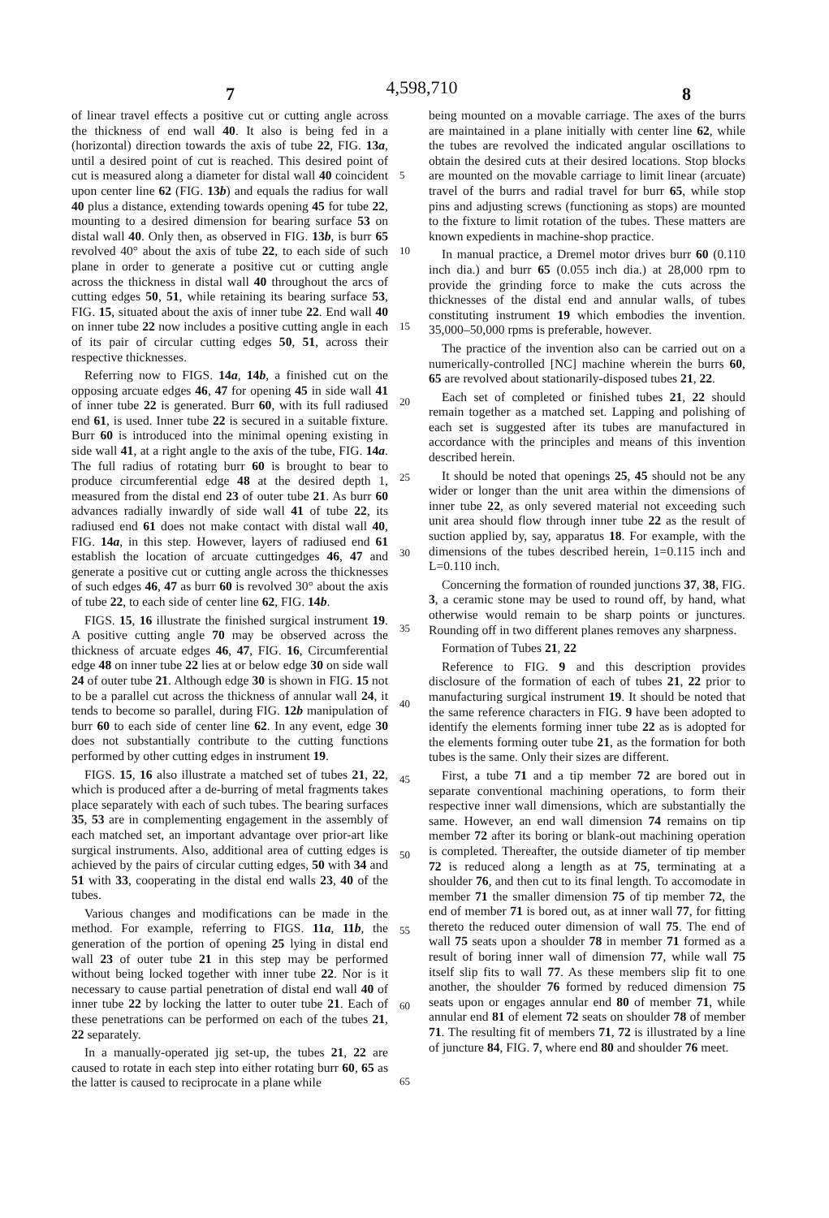4,598,710
7 8
of linear travel effects a positive cut or cutting angle across the thickness of end wall 40. It also is being fed in a (horizontal) direction towards the axis of tube 22, FIG. 13a, until a desired point of cut is reached. This desired point of cut is measured along a diameter for distal wall 40 coincident upon center line 62 (FIG. 13b) and equals the radius for wall 40 plus a distance, extending towards opening 45 for tube 22, mounting to a desired dimension for bearing surface 53 on distal wall 40. Only then, as observed in FIG. 13b, is burr 65 revolved 40° about the axis of tube 22, to each side of such plane in order to generate a positive cut or cutting angle across the thickness in distal wall 40 throughout the arcs of cutting edges 50, 51, while retaining its bearing surface 53, FIG. 15, situated about the axis of inner tube 22. End wall 40 on inner tube 22 now includes a positive cutting angle in each of its pair of circular cutting edges 50, 51, across their respective thicknesses.
Referring now to FIGS. 14a, 14b, a finished cut on the opposing arcuate edges 46, 47 for opening 45 in side wall 41 of inner tube 22 is generated. Burr 60, with its full radiused end 61, is used. Inner tube 22 is secured in a suitable fixture. Burr 60 is introduced into the minimal opening existing in side wall 41, at a right angle to the axis of the tube, FIG. 14a. The full radius of rotating burr 60 is brought to bear to produce circumferential edge 48 at the desired depth 1, measured from the distal end 23 of outer tube 21. As burr 60 advances radially inwardly of side wall 41 of tube 22, its radiused end 61 does not make contact with distal wall 40, FIG. 14a, in this step. However, layers of radiused end 61 establish the location of arcuate cuttingedges 46, 47 and generate a positive cut or cutting angle across the thicknesses of such edges 46, 47 as burr 60 is revolved 30° about the axis of tube 22, to each side of center line 62, FIG. 14b.
FIGS. 15, 16 illustrate the finished surgical instrument 19. A positive cutting angle 70 may be observed across the thickness of arcuate edges 46, 47, FIG. 16, Circumferential edge 48 on inner tube 22 lies at or below edge 30 on side wall 24 of outer tube 21. Although edge 30 is shown in FIG. 15 not to be a parallel cut across the thickness of annular wall 24, it tends to become so parallel, during FIG. 12b manipulation of burr 60 to each side of center line 62. In any event, edge 30 does not substantially contribute to the cutting functions performed by other cutting edges in instrument 19.
FIGS. 15, 16 also illustrate a matched set of tubes 21, 22, which is produced after a de-burring of metal fragments takes place separately with each of such tubes. The bearing surfaces 35, 53 are in complementing engagement in the assembly of each matched set, an important advantage over prior-art like surgical instruments. Also, additional area of cutting edges is achieved by the pairs of circular cutting edges, 50 with 34 and 51 with 33, cooperating in the distal end walls 23, 40 of the tubes.
Various changes and modifications can be made in the method. For example, referring to FIGS. 11a, 11b, the generation of the portion of opening 25 lying in distal end wall 23 of outer tube 21 in this step may be performed without being locked together with inner tube 22. Nor is it necessary to cause partial penetration of distal end wall 40 of inner tube 22 by locking the latter to outer tube 21. Each of these penetrations can be performed on each of the tubes 21, 22 separately.
In a manually-operated jig set-up, the tubes 21, 22 are caused to rotate in each step into either rotating burr 60, 65 as the latter is caused to reciprocate in a plane while
5
10
15
20
25
30
35
40
45
50
55
60
65
being mounted on a movable carriage. The axes of the burrs are maintained in a plane initially with center line 62, while the tubes are revolved the indicated angular oscillations to obtain the desired cuts at their desired locations. Stop blocks are mounted on the movable carriage to limit linear (arcuate) travel of the burrs and radial travel for burr 65, while stop pins and adjusting screws (functioning as stops) are mounted to the fixture to limit rotation of the tubes. These matters are known expedients in machine-shop practice.
In manual practice, a Dremel motor drives burr 60 (0.110 inch dia.) and burr 65 (0.055 inch dia.) at 28,000 rpm to provide the grinding force to make the cuts across the thicknesses of the distal end and annular walls, of tubes constituting instrument 19 which embodies the invention. 35,000–50,000 rpms is preferable, however.
The practice of the invention also can be carried out on a numerically-controlled [NC] machine wherein the burrs 60, 65 are revolved about stationarily-disposed tubes 21, 22.
Each set of completed or finished tubes 21, 22 should remain together as a matched set. Lapping and polishing of each set is suggested after its tubes are manufactured in accordance with the principles and means of this invention described herein.
It should be noted that openings 25, 45 should not be any wider or longer than the unit area within the dimensions of inner tube 22, as only severed material not exceeding such unit area should flow through inner tube 22 as the result of suction applied by, say, apparatus 18. For example, with the dimensions of the tubes described herein, 1=0.115 inch and L=0.110 inch.
Concerning the formation of rounded junctions 37, 38, FIG. 3, a ceramic stone may be used to round off, by hand, what otherwise would remain to be sharp points or junctures. Rounding off in two different planes removes any sharpness.
Formation of Tubes 21, 22
Reference to FIG. 9 and this description provides disclosure of the formation of each of tubes 21, 22 prior to manufacturing surgical instrument 19. It should be noted that the same reference characters in FIG. 9 have been adopted to identify the elements forming inner tube 22 as is adopted for the elements forming outer tube 21, as the formation for both tubes is the same. Only their sizes are different.
First, a tube 71 and a tip member 72 are bored out in separate conventional machining operations, to form their respective inner wall dimensions, which are substantially the same. However, an end wall dimension 74 remains on tip member 72 after its boring or blank-out machining operation is completed. Thereafter, the outside diameter of tip member 72 is reduced along a length as at 75, terminating at a shoulder 76, and then cut to its final length. To accomodate in member 71 the smaller dimension 75 of tip member 72, the end of member 71 is bored out, as at inner wall 77, for fitting thereto the reduced outer dimension of wall 75. The end of wall 75 seats upon a shoulder 78 in member 71 formed as a result of boring inner wall of dimension 77, while wall 75 itself slip fits to wall 77. As these members slip fit to one another, the shoulder 76 formed by reduced dimension 75 seats upon or engages annular end 80 of member 71, while annular end 81 of element 72 seats on shoulder 78 of member 71. The resulting fit of members 71, 72 is illustrated by a line of juncture 84, FIG. 7, where end 80 and shoulder 76 meet.